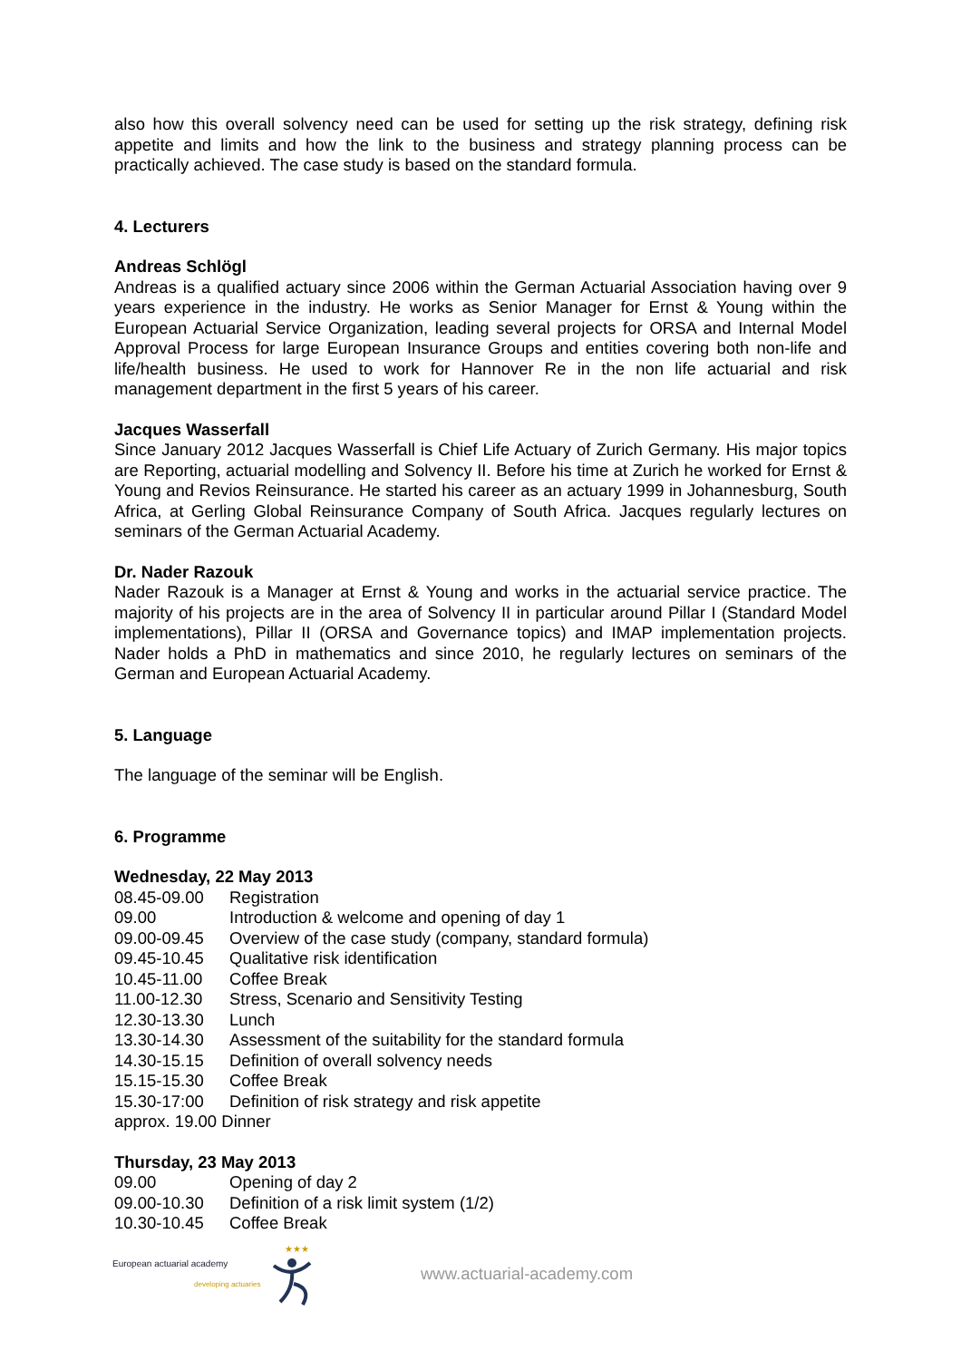also how this overall solvency need can be used for setting up the risk strategy, defining risk appetite and limits and how the link to the business and strategy planning process can be practically achieved. The case study is based on the standard formula.
4. Lecturers
Andreas Schlögl
Andreas is a qualified actuary since 2006 within the German Actuarial Association having over 9 years experience in the industry. He works as Senior Manager for Ernst & Young within the European Actuarial Service Organization, leading several projects for ORSA and Internal Model Approval Process for large European Insurance Groups and entities covering both non-life and life/health business. He used to work for Hannover Re in the non life actuarial and risk management department in the first 5 years of his career.
Jacques Wasserfall
Since January 2012 Jacques Wasserfall is Chief Life Actuary of Zurich Germany. His major topics are Reporting, actuarial modelling and Solvency II. Before his time at Zurich he worked for Ernst & Young and Revios Reinsurance. He started his career as an actuary 1999 in Johannesburg, South Africa, at Gerling Global Reinsurance Company of South Africa. Jacques regularly lectures on seminars of the German Actuarial Academy.
Dr. Nader Razouk
Nader Razouk is a Manager at Ernst & Young and works in the actuarial service practice. The majority of his projects are in the area of Solvency II in particular around Pillar I (Standard Model implementations), Pillar II (ORSA and Governance topics) and IMAP implementation projects. Nader holds a PhD in mathematics and since 2010, he regularly lectures on seminars of the German and European Actuarial Academy.
5. Language
The language of the seminar will be English.
6. Programme
Wednesday, 22 May 2013
| 08.45-09.00 | Registration |
| 09.00 | Introduction & welcome and opening of day 1 |
| 09.00-09.45 | Overview of the case study (company, standard formula) |
| 09.45-10.45 | Qualitative risk identification |
| 10.45-11.00 | Coffee Break |
| 11.00-12.30 | Stress, Scenario and Sensitivity Testing |
| 12.30-13.30 | Lunch |
| 13.30-14.30 | Assessment of the suitability for the standard formula |
| 14.30-15.15 | Definition of overall solvency needs |
| 15.15-15.30 | Coffee Break |
| 15.30-17:00 | Definition of risk strategy and risk appetite |
| approx. 19.00 Dinner | |
Thursday, 23 May 2013
| 09.00 | Opening of day 2 |
| 09.00-10.30 | Definition of a risk limit system (1/2) |
| 10.30-10.45 | Coffee Break |
European actuarial academy
developing actuaries
★★★
www.actuarial-academy.com